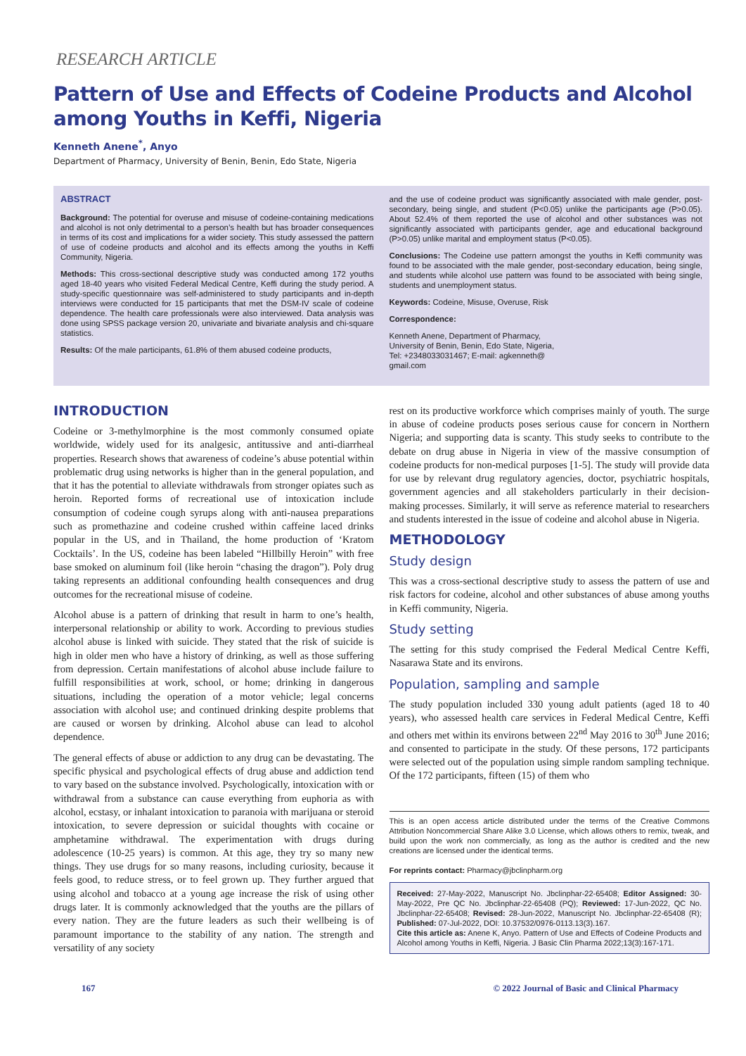RESEARCH ARTICLE
Pattern of Use and Effects of Codeine Products and Alcohol among Youths in Keffi, Nigeria
Kenneth Anene<sup>*</sup>, Anyo
Department of Pharmacy, University of Benin, Benin, Edo State, Nigeria
ABSTRACT
Background: The potential for overuse and misuse of codeine-containing medications and alcohol is not only detrimental to a person’s health but has broader consequences in terms of its cost and implications for a wider society. This study assessed the pattern of use of codeine products and alcohol and its effects among the youths in Keffi Community, Nigeria.
Methods: This cross-sectional descriptive study was conducted among 172 youths aged 18-40 years who visited Federal Medical Centre, Keffi during the study period. A study-specific questionnaire was self-administered to study participants and in-depth interviews were conducted for 15 participants that met the DSM-IV scale of codeine dependence. The health care professionals were also interviewed. Data analysis was done using SPSS package version 20, univariate and bivariate analysis and chi-square statistics.
Results: Of the male participants, 61.8% of them abused codeine products,
and the use of codeine product was significantly associated with male gender, post-secondary, being single, and student (P<0.05) unlike the participants age (P>0.05). About 52.4% of them reported the use of alcohol and other substances was not significantly associated with participants gender, age and educational background (P>0.05) unlike marital and employment status (P<0.05).
Conclusions: The Codeine use pattern amongst the youths in Keffi community was found to be associated with the male gender, post-secondary education, being single, and students while alcohol use pattern was found to be associated with being single, students and unemployment status.
Keywords: Codeine, Misuse, Overuse, Risk
Correspondence:
Kenneth Anene, Department of Pharmacy,
University of Benin, Benin, Edo State, Nigeria,
Tel: +2348033031467; E-mail: agkenneth@
gmail.com
INTRODUCTION
Codeine or 3-methylmorphine is the most commonly consumed opiate worldwide, widely used for its analgesic, antitussive and anti-diarrheal properties. Research shows that awareness of codeine’s abuse potential within problematic drug using networks is higher than in the general population, and that it has the potential to alleviate withdrawals from stronger opiates such as heroin. Reported forms of recreational use of intoxication include consumption of codeine cough syrups along with anti-nausea preparations such as promethazine and codeine crushed within caffeine laced drinks popular in the US, and in Thailand, the home production of ‘Kratom Cocktails’. In the US, codeine has been labeled “Hillbilly Heroin” with free base smoked on aluminum foil (like heroin “chasing the dragon”). Poly drug taking represents an additional confounding health consequences and drug outcomes for the recreational misuse of codeine.
Alcohol abuse is a pattern of drinking that result in harm to one’s health, interpersonal relationship or ability to work. According to previous studies alcohol abuse is linked with suicide. They stated that the risk of suicide is high in older men who have a history of drinking, as well as those suffering from depression. Certain manifestations of alcohol abuse include failure to fulfill responsibilities at work, school, or home; drinking in dangerous situations, including the operation of a motor vehicle; legal concerns association with alcohol use; and continued drinking despite problems that are caused or worsen by drinking. Alcohol abuse can lead to alcohol dependence.
The general effects of abuse or addiction to any drug can be devastating. The specific physical and psychological effects of drug abuse and addiction tend to vary based on the substance involved. Psychologically, intoxication with or withdrawal from a substance can cause everything from euphoria as with alcohol, ecstasy, or inhalant intoxication to paranoia with marijuana or steroid intoxication, to severe depression or suicidal thoughts with cocaine or amphetamine withdrawal. The experimentation with drugs during adolescence (10-25 years) is common. At this age, they try so many new things. They use drugs for so many reasons, including curiosity, because it feels good, to reduce stress, or to feel grown up. They further argued that using alcohol and tobacco at a young age increase the risk of using other drugs later. It is commonly acknowledged that the youths are the pillars of every nation. They are the future leaders as such their wellbeing is of paramount importance to the stability of any nation. The strength and versatility of any society
rest on its productive workforce which comprises mainly of youth. The surge in abuse of codeine products poses serious cause for concern in Northern Nigeria; and supporting data is scanty. This study seeks to contribute to the debate on drug abuse in Nigeria in view of the massive consumption of codeine products for non-medical purposes [1-5]. The study will provide data for use by relevant drug regulatory agencies, doctor, psychiatric hospitals, government agencies and all stakeholders particularly in their decision-making processes. Similarly, it will serve as reference material to researchers and students interested in the issue of codeine and alcohol abuse in Nigeria.
METHODOLOGY
Study design
This was a cross-sectional descriptive study to assess the pattern of use and risk factors for codeine, alcohol and other substances of abuse among youths in Keffi community, Nigeria.
Study setting
The setting for this study comprised the Federal Medical Centre Keffi, Nasarawa State and its environs.
Population, sampling and sample
The study population included 330 young adult patients (aged 18 to 40 years), who assessed health care services in Federal Medical Centre, Keffi and others met within its environs between 22<sup>nd</sup> May 2016 to 30<sup>th</sup> June 2016; and consented to participate in the study. Of these persons, 172 participants were selected out of the population using simple random sampling technique. Of the 172 participants, fifteen (15) of them who
This is an open access article distributed under the terms of the Creative Commons Attribution Noncommercial Share Alike 3.0 License, which allows others to remix, tweak, and build upon the work non commercially, as long as the author is credited and the new creations are licensed under the identical terms.
For reprints contact: Pharmacy@jbclinpharm.org
Received: 27-May-2022, Manuscript No. Jbclinphar-22-65408; Editor Assigned: 30-May-2022, Pre QC No. Jbclinphar-22-65408 (PQ); Reviewed: 17-Jun-2022, QC No. Jbclinphar-22-65408; Revised: 28-Jun-2022, Manuscript No. Jbclinphar-22-65408 (R); Published: 07-Jul-2022, DOI: 10.37532/0976-0113.13(3).167.
Cite this article as: Anene K, Anyo. Pattern of Use and Effects of Codeine Products and Alcohol among Youths in Keffi, Nigeria. J Basic Clin Pharma 2022;13(3):167-171.
167 © 2022 Journal of Basic and Clinical Pharmacy